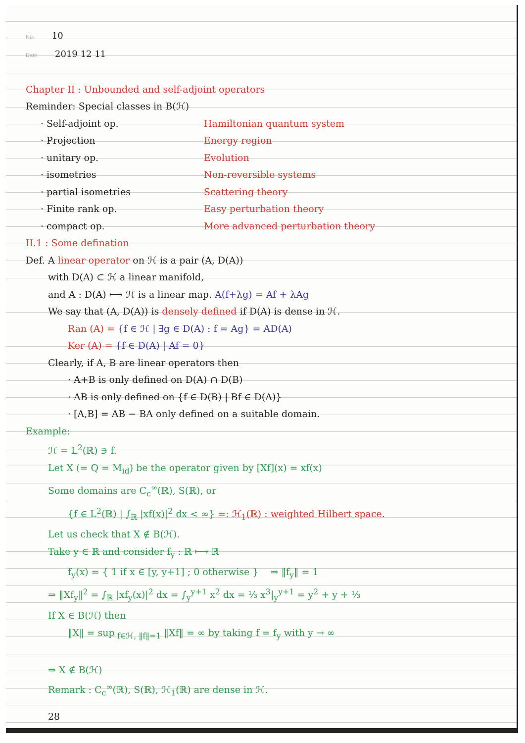No. 10
Date 2019 12 11
Chapter II : Unbounded and self-adjoint operators
Reminder: Special classes in B(ℋ)
· Self-adjoint op. Hamiltonian quantum system
· Projection Energy region
· unitary op. Evolution
· isometries Non-reversible systems
· partial isometries Scattering theory
· Finite rank op. Easy perturbation theory
· compact op. More advanced perturbation theory
II.1 : Some defination
Def. A linear operator on ℋ is a pair (A, D(A))
with D(A) ⊂ ℋ a linear manifold,
and A : D(A) ⟼ ℋ is a linear map. A(f+λg) = Af + λAg
We say that (A, D(A)) is densely defined if D(A) is dense in ℋ.
Ran (A) = {f ∈ ℋ | ∃g ∈ D(A) : f = Ag} = AD(A)
Ker (A) = {f ∈ D(A) | Af = 0}
Clearly, if A, B are linear operators then
· A+B is only defined on D(A) ∩ D(B)
· AB is only defined on {f ∈ D(B) | Bf ∈ D(A)}
· [A,B] = AB − BA only defined on a suitable domain.
Example:
ℋ = L<sup>2</sup>(ℝ) ∋ f.
Let X (= Q = M<sub>id</sub>) be the operator given by [Xf](x) = xf(x)
Some domains are C<sub>c</sub><sup>∞</sup>(ℝ), S(ℝ), or
{f ∈ L<sup>2</sup>(ℝ) | ∫<sub>ℝ</sub> |xf(x)|<sup>2</sup> dx < ∞} =: ℋ<sub>1</sub>(ℝ) : weighted Hilbert space.
Let us check that X ∉ B(ℋ).
Take y ∈ ℝ and consider f<sub>y</sub> : ℝ ⟼ ℝ
f<sub>y</sub>(x) = { 1 if x ∈ [y, y+1] ; 0 otherwise } ⇒ ‖f<sub>y</sub>‖ = 1
⇒ ‖Xf<sub>y</sub>‖<sup>2</sup> = ∫<sub>ℝ</sub> |xf<sub>y</sub>(x)|<sup>2</sup> dx = ∫<sub>y</sub><sup>y+1</sup> x<sup>2</sup> dx = ⅓ x<sup>3</sup>|<sub>y</sub><sup>y+1</sup> = y<sup>2</sup> + y + ⅓
If X ∈ B(ℋ) then
‖X‖ = sup<sub>f∈ℋ, ‖f‖=1</sub> ‖Xf‖ = ∞ by taking f = f<sub>y</sub> with y → ∞
⇒ X ∉ B(ℋ)
Remark : C<sub>c</sub><sup>∞</sup>(ℝ), S(ℝ), ℋ<sub>1</sub>(ℝ) are dense in ℋ.
28